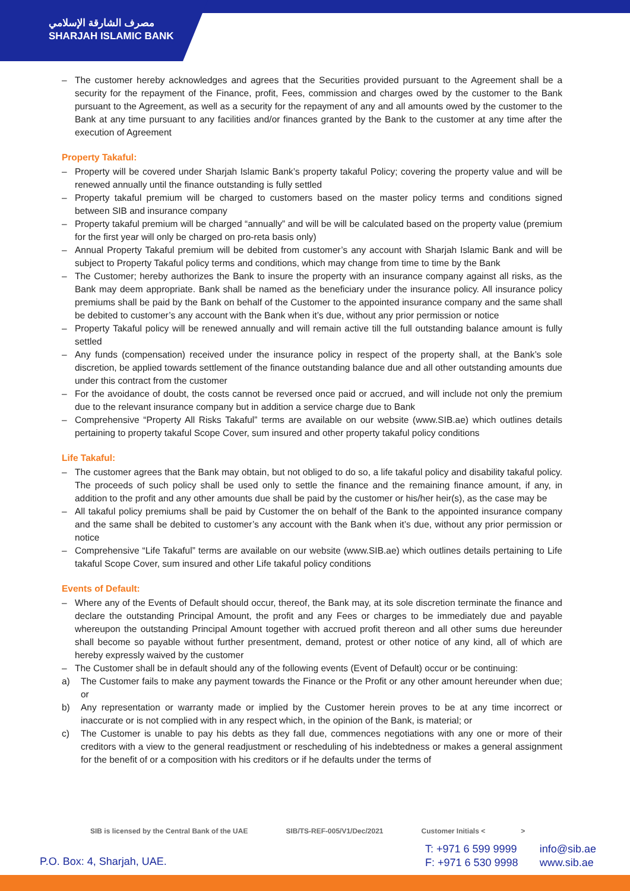مصرف الشارقة الإسلامي
SHARJAH ISLAMIC BANK
– The customer hereby acknowledges and agrees that the Securities provided pursuant to the Agreement shall be a security for the repayment of the Finance, profit, Fees, commission and charges owed by the customer to the Bank pursuant to the Agreement, as well as a security for the repayment of any and all amounts owed by the customer to the Bank at any time pursuant to any facilities and/or finances granted by the Bank to the customer at any time after the execution of Agreement
Property Takaful:
– Property will be covered under Sharjah Islamic Bank’s property takaful Policy; covering the property value and will be renewed annually until the finance outstanding is fully settled
– Property takaful premium will be charged to customers based on the master policy terms and conditions signed between SIB and insurance company
– Property takaful premium will be charged “annually” and will be will be calculated based on the property value (premium for the first year will only be charged on pro-reta basis only)
– Annual Property Takaful premium will be debited from customer’s any account with Sharjah Islamic Bank and will be subject to Property Takaful policy terms and conditions, which may change from time to time by the Bank
– The Customer; hereby authorizes the Bank to insure the property with an insurance company against all risks, as the Bank may deem appropriate. Bank shall be named as the beneficiary under the insurance policy. All insurance policy premiums shall be paid by the Bank on behalf of the Customer to the appointed insurance company and the same shall be debited to customer’s any account with the Bank when it’s due, without any prior permission or notice
– Property Takaful policy will be renewed annually and will remain active till the full outstanding balance amount is fully settled
– Any funds (compensation) received under the insurance policy in respect of the property shall, at the Bank’s sole discretion, be applied towards settlement of the finance outstanding balance due and all other outstanding amounts due under this contract from the customer
– For the avoidance of doubt, the costs cannot be reversed once paid or accrued, and will include not only the premium due to the relevant insurance company but in addition a service charge due to Bank
– Comprehensive “Property All Risks Takaful” terms are available on our website (www.SIB.ae) which outlines details pertaining to property takaful Scope Cover, sum insured and other property takaful policy conditions
Life Takaful:
– The customer agrees that the Bank may obtain, but not obliged to do so, a life takaful policy and disability takaful policy. The proceeds of such policy shall be used only to settle the finance and the remaining finance amount, if any, in addition to the profit and any other amounts due shall be paid by the customer or his/her heir(s), as the case may be
– All takaful policy premiums shall be paid by Customer the on behalf of the Bank to the appointed insurance company and the same shall be debited to customer’s any account with the Bank when it’s due, without any prior permission or notice
– Comprehensive “Life Takaful” terms are available on our website (www.SIB.ae) which outlines details pertaining to Life takaful Scope Cover, sum insured and other Life takaful policy conditions
Events of Default:
– Where any of the Events of Default should occur, thereof, the Bank may, at its sole discretion terminate the finance and declare the outstanding Principal Amount, the profit and any Fees or charges to be immediately due and payable whereupon the outstanding Principal Amount together with accrued profit thereon and all other sums due hereunder shall become so payable without further presentment, demand, protest or other notice of any kind, all of which are hereby expressly waived by the customer
– The Customer shall be in default should any of the following events (Event of Default) occur or be continuing:
a) The Customer fails to make any payment towards the Finance or the Profit or any other amount hereunder when due; or
b) Any representation or warranty made or implied by the Customer herein proves to be at any time incorrect or inaccurate or is not complied with in any respect which, in the opinion of the Bank, is material; or
c) The Customer is unable to pay his debts as they fall due, commences negotiations with any one or more of their creditors with a view to the general readjustment or rescheduling of his indebtedness or makes a general assignment for the benefit of or a composition with his creditors or if he defaults under the terms of
SIB is licensed by the Central Bank of the UAE SIB/TS-REF-005/V1/Dec/2021 Customer Initials < >
P.O. Box: 4, Sharjah, UAE.
T: +971 6 599 9999
F: +971 6 530 9998
info@sib.ae
www.sib.ae